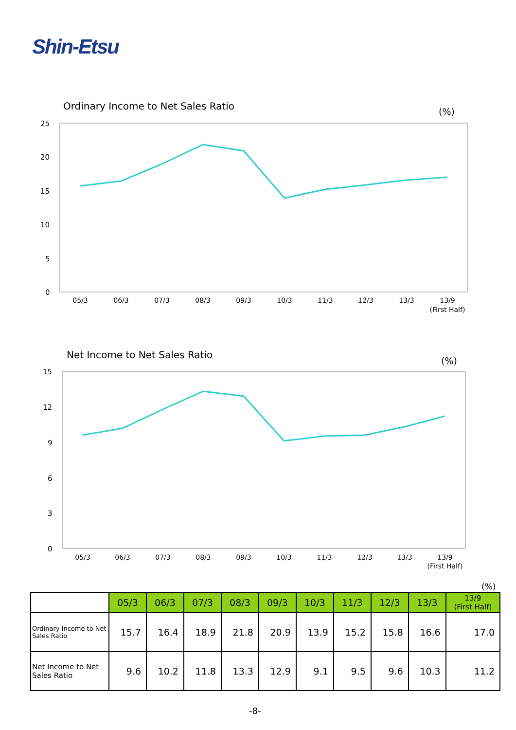Shin-Etsu
Ordinary Income to Net Sales Ratio
(%)
25
20
15
10
5
0
05/3
06/3
07/3
08/3
09/3
10/3
11/3
12/3
13/3
13/9
(First Half)
Net Income to Net Sales Ratio
(%)
15
12
9
6
3
0
05/3
06/3
07/3
08/3
09/3
10/3
11/3
12/3
13/3
13/9
(First Half)
(%)
| | 05/3 | 06/3 | 07/3 | 08/3 | 09/3 | 10/3 | 11/3 | 12/3 | 13/3 | 13/9 (First Half) |
| Ordinary Income to Net Sales Ratio | 15.7 | 16.4 | 18.9 | 21.8 | 20.9 | 13.9 | 15.2 | 15.8 | 16.6 | 17.0 |
| Net Income to Net Sales Ratio | 9.6 | 10.2 | 11.8 | 13.3 | 12.9 | 9.1 | 9.5 | 9.6 | 10.3 | 11.2 |
-8-